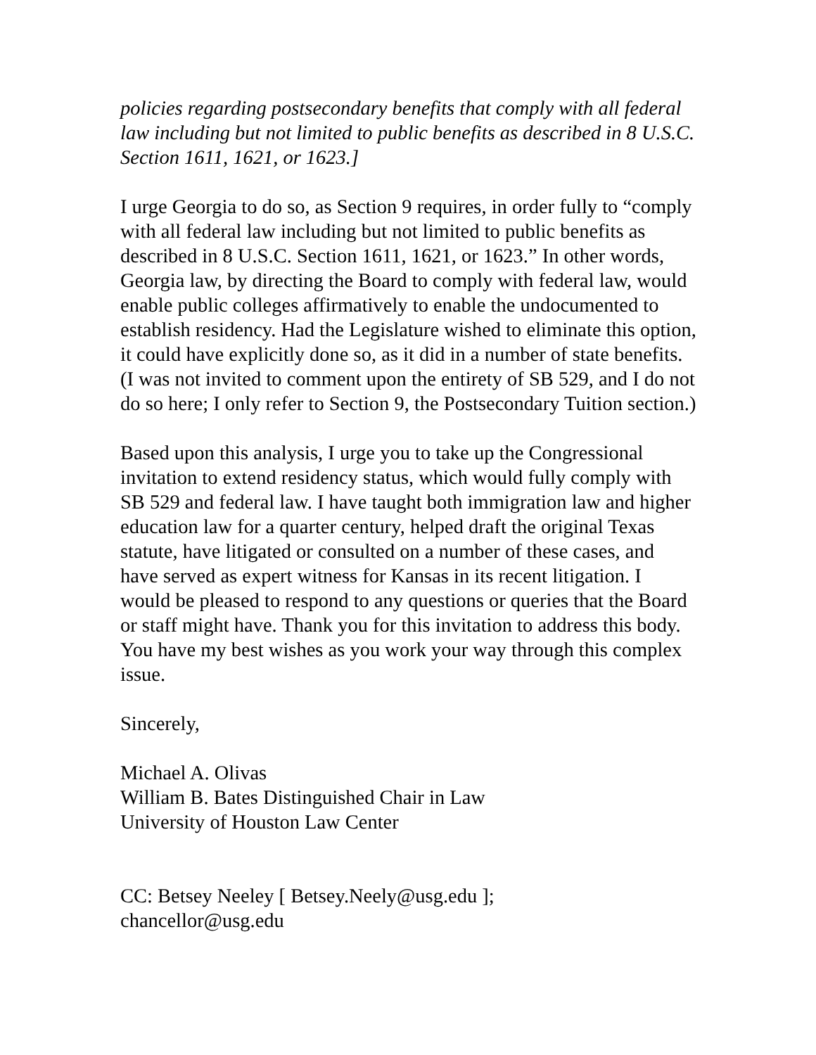policies regarding postsecondary benefits that comply with all federal law including but not limited to public benefits as described in 8 U.S.C. Section 1611, 1621, or 1623.]
I urge Georgia to do so, as Section 9 requires, in order fully to “comply with all federal law including but not limited to public benefits as described in 8 U.S.C. Section 1611, 1621, or 1623.” In other words, Georgia law, by directing the Board to comply with federal law, would enable public colleges affirmatively to enable the undocumented to establish residency. Had the Legislature wished to eliminate this option, it could have explicitly done so, as it did in a number of state benefits. (I was not invited to comment upon the entirety of SB 529, and I do not do so here; I only refer to Section 9, the Postsecondary Tuition section.)
Based upon this analysis, I urge you to take up the Congressional invitation to extend residency status, which would fully comply with SB 529 and federal law. I have taught both immigration law and higher education law for a quarter century, helped draft the original Texas statute, have litigated or consulted on a number of these cases, and have served as expert witness for Kansas in its recent litigation. I would be pleased to respond to any questions or queries that the Board or staff might have. Thank you for this invitation to address this body. You have my best wishes as you work your way through this complex issue.
Sincerely,
Michael A. Olivas
William B. Bates Distinguished Chair in Law
University of Houston Law Center
CC: Betsey Neeley [ Betsey.Neely@usg.edu ];
chancellor@usg.edu